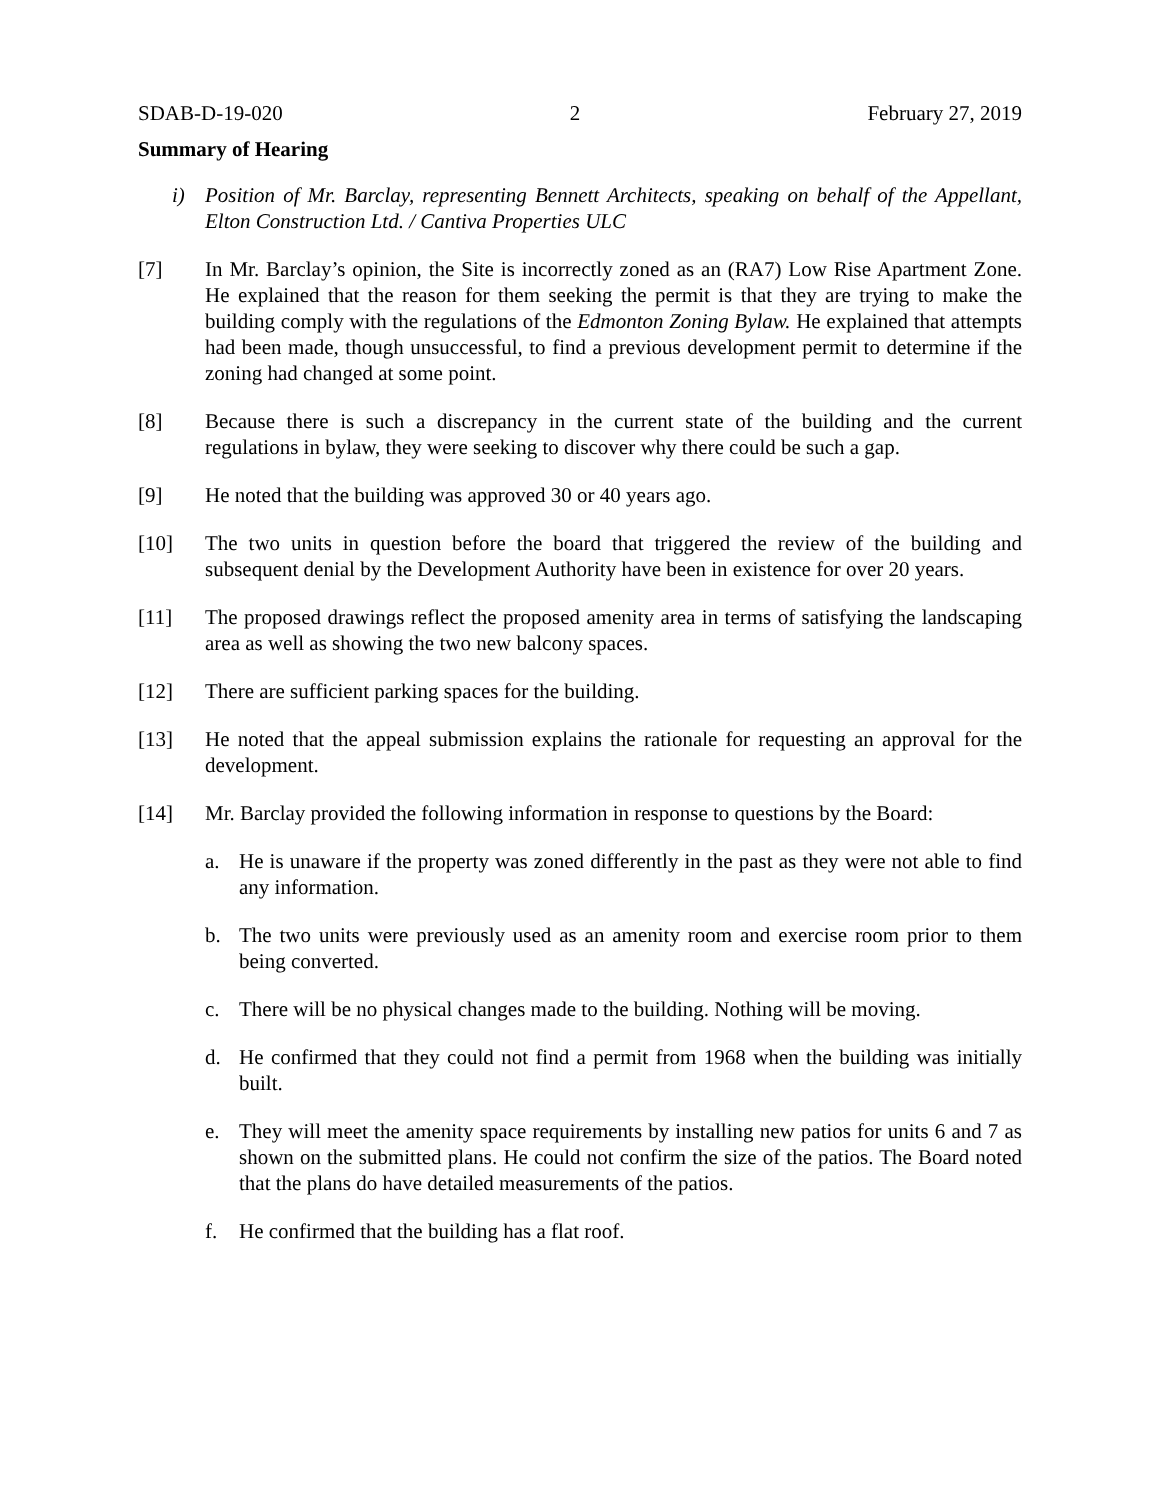SDAB-D-19-020 2 February 27, 2019
Summary of Hearing
i) Position of Mr. Barclay, representing Bennett Architects, speaking on behalf of the Appellant, Elton Construction Ltd. / Cantiva Properties ULC
[7] In Mr. Barclay’s opinion, the Site is incorrectly zoned as an (RA7) Low Rise Apartment Zone. He explained that the reason for them seeking the permit is that they are trying to make the building comply with the regulations of the Edmonton Zoning Bylaw. He explained that attempts had been made, though unsuccessful, to find a previous development permit to determine if the zoning had changed at some point.
[8] Because there is such a discrepancy in the current state of the building and the current regulations in bylaw, they were seeking to discover why there could be such a gap.
[9] He noted that the building was approved 30 or 40 years ago.
[10] The two units in question before the board that triggered the review of the building and subsequent denial by the Development Authority have been in existence for over 20 years.
[11] The proposed drawings reflect the proposed amenity area in terms of satisfying the landscaping area as well as showing the two new balcony spaces.
[12] There are sufficient parking spaces for the building.
[13] He noted that the appeal submission explains the rationale for requesting an approval for the development.
[14] Mr. Barclay provided the following information in response to questions by the Board:
a. He is unaware if the property was zoned differently in the past as they were not able to find any information.
b. The two units were previously used as an amenity room and exercise room prior to them being converted.
c. There will be no physical changes made to the building. Nothing will be moving.
d. He confirmed that they could not find a permit from 1968 when the building was initially built.
e. They will meet the amenity space requirements by installing new patios for units 6 and 7 as shown on the submitted plans. He could not confirm the size of the patios. The Board noted that the plans do have detailed measurements of the patios.
f. He confirmed that the building has a flat roof.